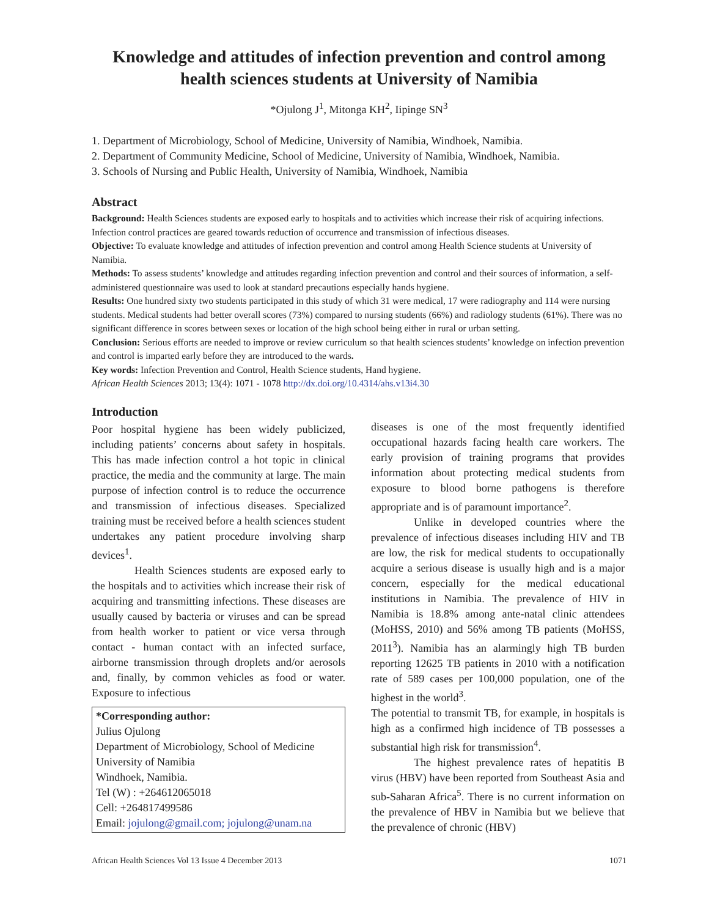Knowledge and attitudes of infection prevention and control among health sciences students at University of Namibia
*Ojulong J<sup>1</sup>, Mitonga KH<sup>2</sup>, Iipinge SN<sup>3</sup>
1. Department of Microbiology, School of Medicine, University of Namibia, Windhoek, Namibia.
2. Department of Community Medicine, School of Medicine, University of Namibia, Windhoek, Namibia.
3. Schools of Nursing and Public Health, University of Namibia, Windhoek, Namibia
Abstract
Background: Health Sciences students are exposed early to hospitals and to activities which increase their risk of acquiring infections. Infection control practices are geared towards reduction of occurrence and transmission of infectious diseases.
Objective: To evaluate knowledge and attitudes of infection prevention and control among Health Science students at University of Namibia.
Methods: To assess students’ knowledge and attitudes regarding infection prevention and control and their sources of information, a self-administered questionnaire was used to look at standard precautions especially hands hygiene.
Results: One hundred sixty two students participated in this study of which 31 were medical, 17 were radiography and 114 were nursing students. Medical students had better overall scores (73%) compared to nursing students (66%) and radiology students (61%). There was no significant difference in scores between sexes or location of the high school being either in rural or urban setting.
Conclusion: Serious efforts are needed to improve or review curriculum so that health sciences students’ knowledge on infection prevention and control is imparted early before they are introduced to the wards.
Key words: Infection Prevention and Control, Health Science students, Hand hygiene.
African Health Sciences 2013; 13(4): 1071 - 1078 http://dx.doi.org/10.4314/ahs.v13i4.30
Introduction
Poor hospital hygiene has been widely publicized, including patients’ concerns about safety in hospitals. This has made infection control a hot topic in clinical practice, the media and the community at large. The main purpose of infection control is to reduce the occurrence and transmission of infectious diseases. Specialized training must be received before a health sciences student undertakes any patient procedure involving sharp devices<sup>1</sup>.
Health Sciences students are exposed early to the hospitals and to activities which increase their risk of acquiring and transmitting infections. These diseases are usually caused by bacteria or viruses and can be spread from health worker to patient or vice versa through contact - human contact with an infected surface, airborne transmission through droplets and/or aerosols and, finally, by common vehicles as food or water. Exposure to infectious
*Corresponding author:
Julius Ojulong
Department of Microbiology, School of Medicine
University of Namibia
Windhoek, Namibia.
Tel (W) : +264612065018
Cell: +264817499586
Email: jojulong@gmail.com; jojulong@unam.na
diseases is one of the most frequently identified occupational hazards facing health care workers. The early provision of training programs that provides information about protecting medical students from exposure to blood borne pathogens is therefore appropriate and is of paramount importance<sup>2</sup>.
Unlike in developed countries where the prevalence of infectious diseases including HIV and TB are low, the risk for medical students to occupationally acquire a serious disease is usually high and is a major concern, especially for the medical educational institutions in Namibia. The prevalence of HIV in Namibia is 18.8% among ante-natal clinic attendees (MoHSS, 2010) and 56% among TB patients (MoHSS, 2011<sup>3</sup>). Namibia has an alarmingly high TB burden reporting 12625 TB patients in 2010 with a notification rate of 589 cases per 100,000 population, one of the highest in the world<sup>3</sup>.
The potential to transmit TB, for example, in hospitals is high as a confirmed high incidence of TB possesses a substantial high risk for transmission<sup>4</sup>.
The highest prevalence rates of hepatitis B virus (HBV) have been reported from Southeast Asia and sub-Saharan Africa<sup>5</sup>. There is no current information on the prevalence of HBV in Namibia but we believe that the prevalence of chronic (HBV)
African Health Sciences Vol 13 Issue 4 December 2013 1071